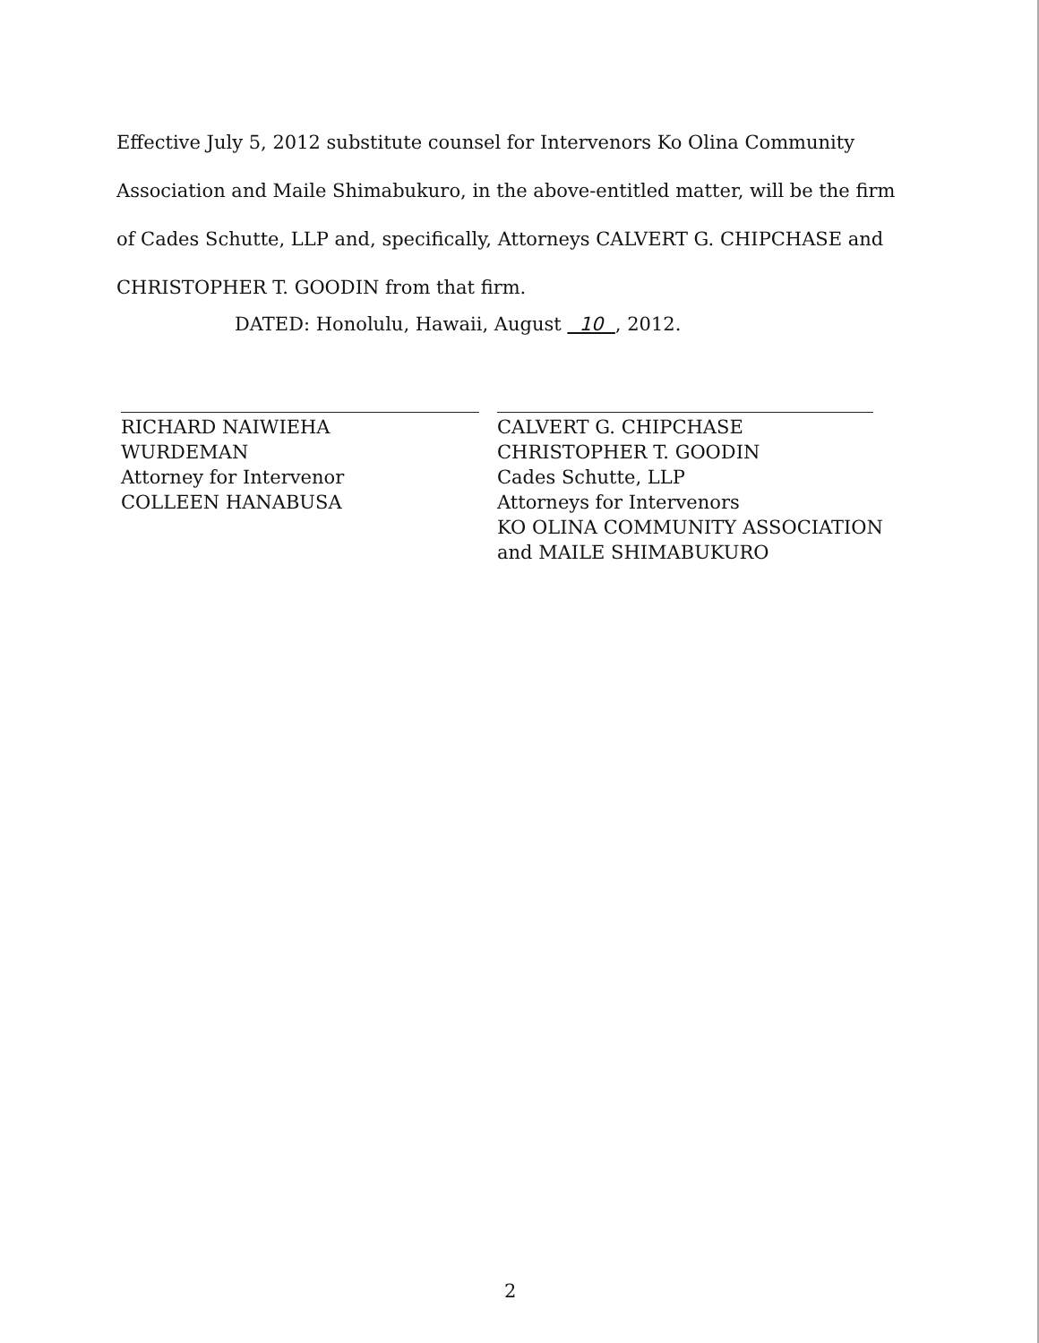Effective July 5, 2012 substitute counsel for Intervenors Ko Olina Community Association and Maile Shimabukuro, in the above-entitled matter, will be the firm of Cades Schutte, LLP and, specifically, Attorneys CALVERT G. CHIPCHASE and CHRISTOPHER T. GOODIN from that firm.
DATED: Honolulu, Hawaii, August 10 , 2012.
RICHARD NAIWIEHA
WURDEMAN
Attorney for Intervenor
COLLEEN HANABUSA
CALVERT G. CHIPCHASE
CHRISTOPHER T. GOODIN
Cades Schutte, LLP
Attorneys for Intervenors
KO OLINA COMMUNITY ASSOCIATION
and MAILE SHIMABUKURO
2